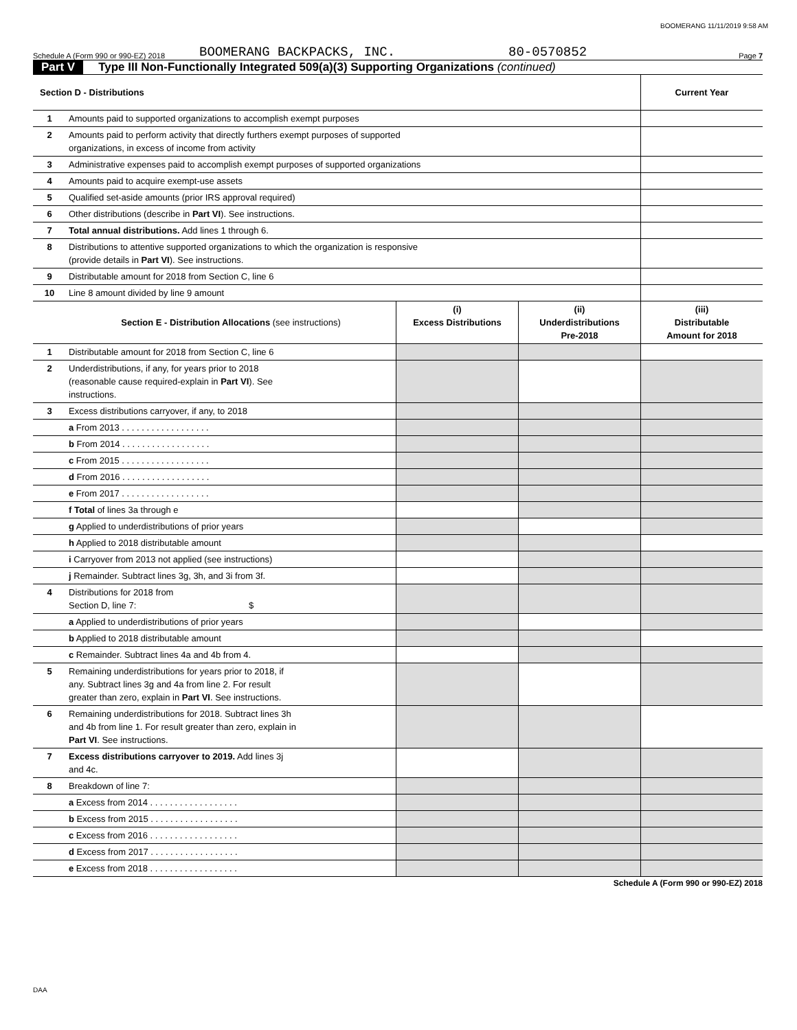BOOMERANG 11/11/2019 9:58 AM
Schedule A (Form 990 or 990-EZ) 2018 BOOMERANG BACKPACKS, INC. 80-0570852 Page 7
Part V Type III Non-Functionally Integrated 509(a)(3) Supporting Organizations (continued)
| Section D - Distributions | | Current Year |
| 1 | Amounts paid to supported organizations to accomplish exempt purposes | |
| 2 | Amounts paid to perform activity that directly furthers exempt purposes of supported organizations, in excess of income from activity | |
| 3 | Administrative expenses paid to accomplish exempt purposes of supported organizations | |
| 4 | Amounts paid to acquire exempt-use assets | |
| 5 | Qualified set-aside amounts (prior IRS approval required) | |
| 6 | Other distributions (describe in Part VI ). See instructions. | |
| 7 | Total annual distributions. Add lines 1 through 6. | |
| 8 | Distributions to attentive supported organizations to which the organization is responsive (provide details in Part VI ). See instructions. | |
| 9 | Distributable amount for 2018 from Section C, line 6 | |
| 10 | Line 8 amount divided by line 9 amount | |
| | Section E - Distribution Allocations (see instructions) | (i) Excess Distributions | (ii) Underdistributions Pre-2018 | (iii) Distributable Amount for 2018 |
| 1 | Distributable amount for 2018 from Section C, line 6 | | | |
| 2 | Underdistributions, if any, for years prior to 2018 (reasonable cause required-explain in Part VI ). See instructions. | | | |
| 3 | Excess distributions carryover, if any, to 2018 | | | |
| | a From 2013 . . . . . . . . . . . . . . . . . . | | | |
| | b From 2014 . . . . . . . . . . . . . . . . . . | | | |
| | c From 2015 . . . . . . . . . . . . . . . . . . | | | |
| | d From 2016 . . . . . . . . . . . . . . . . . . | | | |
| | e From 2017 . . . . . . . . . . . . . . . . . . | | | |
| | f Total of lines 3a through e | | | |
| | g Applied to underdistributions of prior years | | | |
| | h Applied to 2018 distributable amount | | | |
| | i Carryover from 2013 not applied (see instructions) | | | |
| | j Remainder. Subtract lines 3g, 3h, and 3i from 3f. | | | |
| 4 | Distributions for 2018 from Section D, line 7: $ | | | |
| | a Applied to underdistributions of prior years | | | |
| | b Applied to 2018 distributable amount | | | |
| | c Remainder. Subtract lines 4a and 4b from 4. | | | |
| 5 | Remaining underdistributions for years prior to 2018, if any. Subtract lines 3g and 4a from line 2. For result greater than zero, explain in Part VI . See instructions. | | | |
| 6 | Remaining underdistributions for 2018. Subtract lines 3h and 4b from line 1. For result greater than zero, explain in Part VI . See instructions. | | | |
| 7 | Excess distributions carryover to 2019. Add lines 3j and 4c. | | | |
| 8 | Breakdown of line 7: | | | |
| | a Excess from 2014 . . . . . . . . . . . . . . . . . . | | | |
| | b Excess from 2015 . . . . . . . . . . . . . . . . . . | | | |
| | c Excess from 2016 . . . . . . . . . . . . . . . . . . | | | |
| | d Excess from 2017 . . . . . . . . . . . . . . . . . . | | | |
| | e Excess from 2018 . . . . . . . . . . . . . . . . . . | | | |
Schedule A (Form 990 or 990-EZ) 2018
DAA